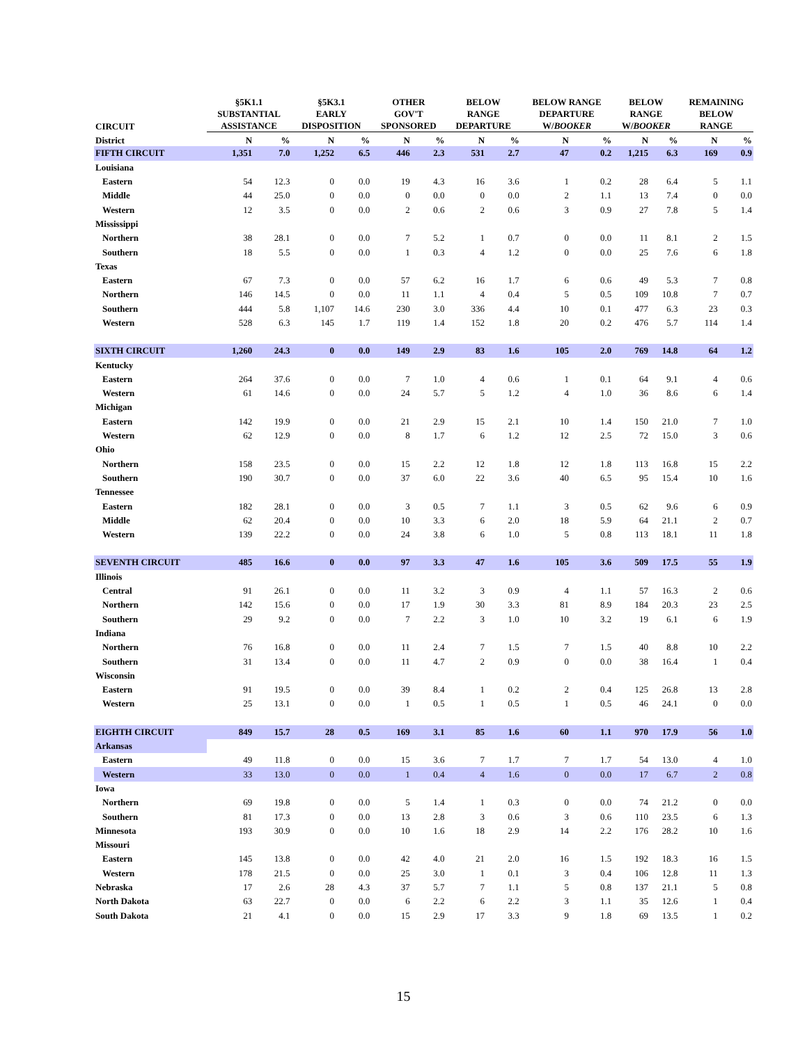| CIRCUIT | §5K1.1 SUBSTANTIAL ASSISTANCE | | §5K3.1 EARLY DISPOSITION | | OTHER GOV'T SPONSORED | | BELOW RANGE DEPARTURE | | BELOW RANGE DEPARTURE W/ BOOKER | | BELOW RANGE W/ BOOKER | | REMAINING BELOW RANGE | |
| --- | --- | --- | --- | --- | --- | --- | --- | --- | --- | --- | --- | --- | --- | --- |
| District | N | % | N | % | N | % | N | % | N | % | N | % | N | % |
| FIFTH CIRCUIT | 1,351 | 7.0 | 1,252 | 6.5 | 446 | 2.3 | 531 | 2.7 | 47 | 0.2 | 1,215 | 6.3 | 169 | 0.9 |
| Louisiana | | | | | | | | | | | | | | |
| Eastern | 54 | 12.3 | 0 | 0.0 | 19 | 4.3 | 16 | 3.6 | 1 | 0.2 | 28 | 6.4 | 5 | 1.1 |
| Middle | 44 | 25.0 | 0 | 0.0 | 0 | 0.0 | 0 | 0.0 | 2 | 1.1 | 13 | 7.4 | 0 | 0.0 |
| Western | 12 | 3.5 | 0 | 0.0 | 2 | 0.6 | 2 | 0.6 | 3 | 0.9 | 27 | 7.8 | 5 | 1.4 |
| Mississippi | | | | | | | | | | | | | | |
| Northern | 38 | 28.1 | 0 | 0.0 | 7 | 5.2 | 1 | 0.7 | 0 | 0.0 | 11 | 8.1 | 2 | 1.5 |
| Southern | 18 | 5.5 | 0 | 0.0 | 1 | 0.3 | 4 | 1.2 | 0 | 0.0 | 25 | 7.6 | 6 | 1.8 |
| Texas | | | | | | | | | | | | | | |
| Eastern | 67 | 7.3 | 0 | 0.0 | 57 | 6.2 | 16 | 1.7 | 6 | 0.6 | 49 | 5.3 | 7 | 0.8 |
| Northern | 146 | 14.5 | 0 | 0.0 | 11 | 1.1 | 4 | 0.4 | 5 | 0.5 | 109 | 10.8 | 7 | 0.7 |
| Southern | 444 | 5.8 | 1,107 | 14.6 | 230 | 3.0 | 336 | 4.4 | 10 | 0.1 | 477 | 6.3 | 23 | 0.3 |
| Western | 528 | 6.3 | 145 | 1.7 | 119 | 1.4 | 152 | 1.8 | 20 | 0.2 | 476 | 5.7 | 114 | 1.4 |
| SIXTH CIRCUIT | 1,260 | 24.3 | 0 | 0.0 | 149 | 2.9 | 83 | 1.6 | 105 | 2.0 | 769 | 14.8 | 64 | 1.2 |
| Kentucky | | | | | | | | | | | | | | |
| Eastern | 264 | 37.6 | 0 | 0.0 | 7 | 1.0 | 4 | 0.6 | 1 | 0.1 | 64 | 9.1 | 4 | 0.6 |
| Western | 61 | 14.6 | 0 | 0.0 | 24 | 5.7 | 5 | 1.2 | 4 | 1.0 | 36 | 8.6 | 6 | 1.4 |
| Michigan | | | | | | | | | | | | | | |
| Eastern | 142 | 19.9 | 0 | 0.0 | 21 | 2.9 | 15 | 2.1 | 10 | 1.4 | 150 | 21.0 | 7 | 1.0 |
| Western | 62 | 12.9 | 0 | 0.0 | 8 | 1.7 | 6 | 1.2 | 12 | 2.5 | 72 | 15.0 | 3 | 0.6 |
| Ohio | | | | | | | | | | | | | | |
| Northern | 158 | 23.5 | 0 | 0.0 | 15 | 2.2 | 12 | 1.8 | 12 | 1.8 | 113 | 16.8 | 15 | 2.2 |
| Southern | 190 | 30.7 | 0 | 0.0 | 37 | 6.0 | 22 | 3.6 | 40 | 6.5 | 95 | 15.4 | 10 | 1.6 |
| Tennessee | | | | | | | | | | | | | | |
| Eastern | 182 | 28.1 | 0 | 0.0 | 3 | 0.5 | 7 | 1.1 | 3 | 0.5 | 62 | 9.6 | 6 | 0.9 |
| Middle | 62 | 20.4 | 0 | 0.0 | 10 | 3.3 | 6 | 2.0 | 18 | 5.9 | 64 | 21.1 | 2 | 0.7 |
| Western | 139 | 22.2 | 0 | 0.0 | 24 | 3.8 | 6 | 1.0 | 5 | 0.8 | 113 | 18.1 | 11 | 1.8 |
| SEVENTH CIRCUIT | 485 | 16.6 | 0 | 0.0 | 97 | 3.3 | 47 | 1.6 | 105 | 3.6 | 509 | 17.5 | 55 | 1.9 |
| Illinois | | | | | | | | | | | | | | |
| Central | 91 | 26.1 | 0 | 0.0 | 11 | 3.2 | 3 | 0.9 | 4 | 1.1 | 57 | 16.3 | 2 | 0.6 |
| Northern | 142 | 15.6 | 0 | 0.0 | 17 | 1.9 | 30 | 3.3 | 81 | 8.9 | 184 | 20.3 | 23 | 2.5 |
| Southern | 29 | 9.2 | 0 | 0.0 | 7 | 2.2 | 3 | 1.0 | 10 | 3.2 | 19 | 6.1 | 6 | 1.9 |
| Indiana | | | | | | | | | | | | | | |
| Northern | 76 | 16.8 | 0 | 0.0 | 11 | 2.4 | 7 | 1.5 | 7 | 1.5 | 40 | 8.8 | 10 | 2.2 |
| Southern | 31 | 13.4 | 0 | 0.0 | 11 | 4.7 | 2 | 0.9 | 0 | 0.0 | 38 | 16.4 | 1 | 0.4 |
| Wisconsin | | | | | | | | | | | | | | |
| Eastern | 91 | 19.5 | 0 | 0.0 | 39 | 8.4 | 1 | 0.2 | 2 | 0.4 | 125 | 26.8 | 13 | 2.8 |
| Western | 25 | 13.1 | 0 | 0.0 | 1 | 0.5 | 1 | 0.5 | 1 | 0.5 | 46 | 24.1 | 0 | 0.0 |
| EIGHTH CIRCUIT | 849 | 15.7 | 28 | 0.5 | 169 | 3.1 | 85 | 1.6 | 60 | 1.1 | 970 | 17.9 | 56 | 1.0 |
| Arkansas | | | | | | | | | | | | | | |
| Eastern | 49 | 11.8 | 0 | 0.0 | 15 | 3.6 | 7 | 1.7 | 7 | 1.7 | 54 | 13.0 | 4 | 1.0 |
| Western | 33 | 13.0 | 0 | 0.0 | 1 | 0.4 | 4 | 1.6 | 0 | 0.0 | 17 | 6.7 | 2 | 0.8 |
| Iowa | | | | | | | | | | | | | | |
| Northern | 69 | 19.8 | 0 | 0.0 | 5 | 1.4 | 1 | 0.3 | 0 | 0.0 | 74 | 21.2 | 0 | 0.0 |
| Southern | 81 | 17.3 | 0 | 0.0 | 13 | 2.8 | 3 | 0.6 | 3 | 0.6 | 110 | 23.5 | 6 | 1.3 |
| Minnesota | 193 | 30.9 | 0 | 0.0 | 10 | 1.6 | 18 | 2.9 | 14 | 2.2 | 176 | 28.2 | 10 | 1.6 |
| Missouri | | | | | | | | | | | | | | |
| Eastern | 145 | 13.8 | 0 | 0.0 | 42 | 4.0 | 21 | 2.0 | 16 | 1.5 | 192 | 18.3 | 16 | 1.5 |
| Western | 178 | 21.5 | 0 | 0.0 | 25 | 3.0 | 1 | 0.1 | 3 | 0.4 | 106 | 12.8 | 11 | 1.3 |
| Nebraska | 17 | 2.6 | 28 | 4.3 | 37 | 5.7 | 7 | 1.1 | 5 | 0.8 | 137 | 21.1 | 5 | 0.8 |
| North Dakota | 63 | 22.7 | 0 | 0.0 | 6 | 2.2 | 6 | 2.2 | 3 | 1.1 | 35 | 12.6 | 1 | 0.4 |
| South Dakota | 21 | 4.1 | 0 | 0.0 | 15 | 2.9 | 17 | 3.3 | 9 | 1.8 | 69 | 13.5 | 1 | 0.2 |
15